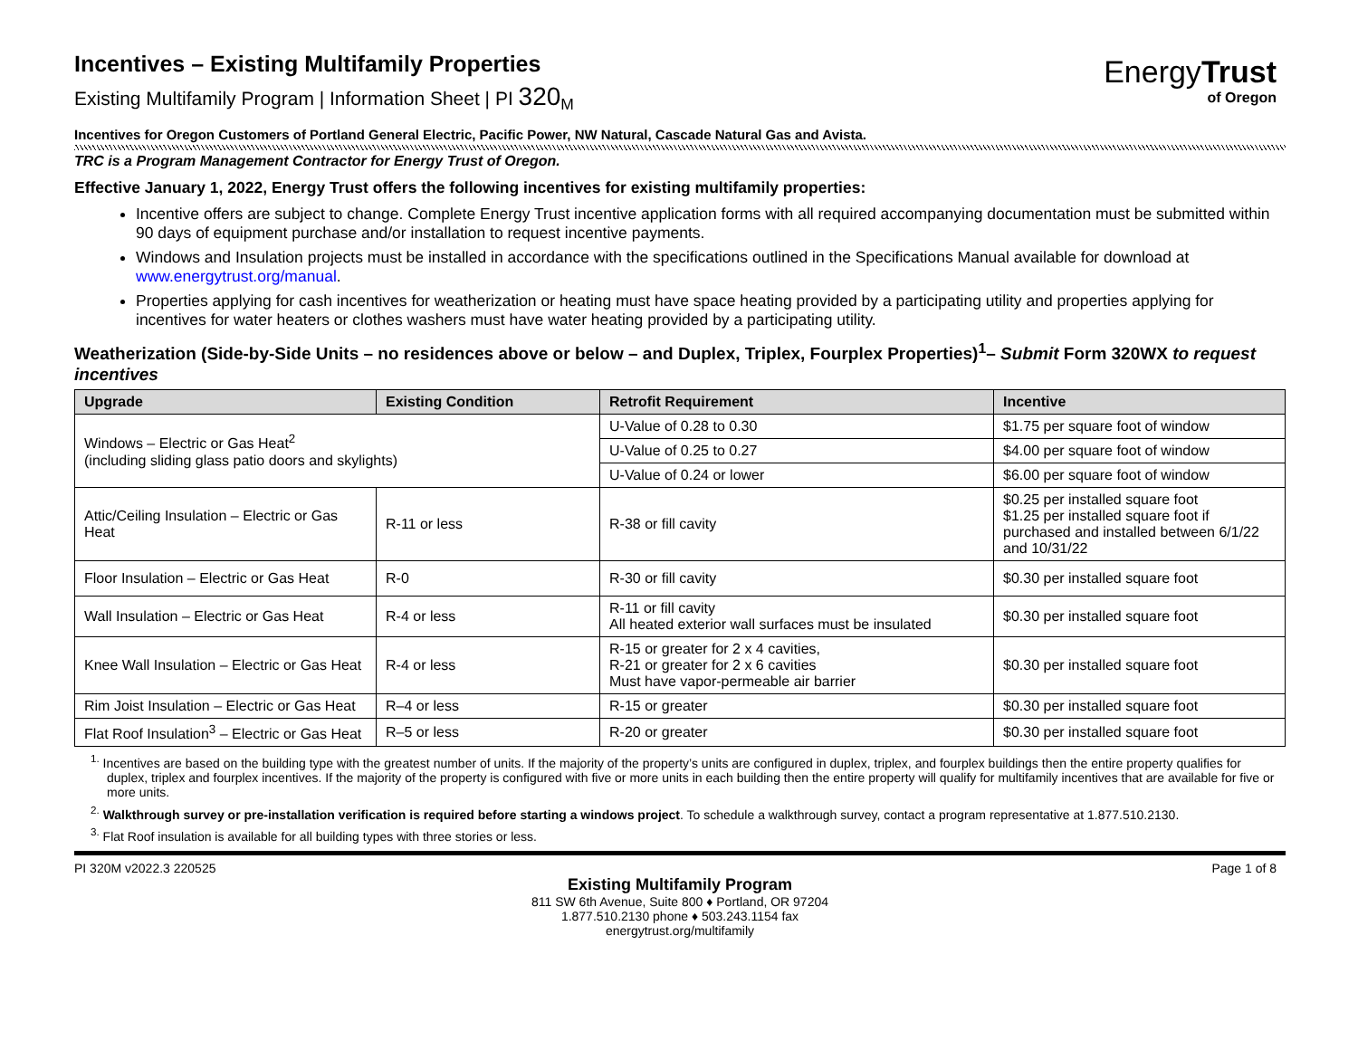EnergyTrust
of Oregon
Incentives – Existing Multifamily Properties
Existing Multifamily Program | Information Sheet | PI 320<sub>M</sub>
Incentives for Oregon Customers of Portland General Electric, Pacific Power, NW Natural, Cascade Natural Gas and Avista.
TRC is a Program Management Contractor for Energy Trust of Oregon.
Effective January 1, 2022, Energy Trust offers the following incentives for existing multifamily properties:
Incentive offers are subject to change. Complete Energy Trust incentive application forms with all required accompanying documentation must be submitted within 90 days of equipment purchase and/or installation to request incentive payments.
Windows and Insulation projects must be installed in accordance with the specifications outlined in the Specifications Manual available for download at www.energytrust.org/manual.
Properties applying for cash incentives for weatherization or heating must have space heating provided by a participating utility and properties applying for incentives for water heaters or clothes washers must have water heating provided by a participating utility.
Weatherization (Side-by-Side Units – no residences above or below – and Duplex, Triplex, Fourplex Properties)<sup>1</sup>– Submit Form 320WX to request incentives
| Upgrade | Existing Condition | Retrofit Requirement | Incentive |
| --- | --- | --- | --- |
| Windows – Electric or Gas Heat<sup>2</sup> (including sliding glass patio doors and skylights) | | U-Value of 0.28 to 0.30 | $1.75 per square foot of window |
| | | U-Value of 0.25 to 0.27 | $4.00 per square foot of window |
| | | U-Value of 0.24 or lower | $6.00 per square foot of window |
| Attic/Ceiling Insulation – Electric or Gas Heat | R-11 or less | R-38 or fill cavity | $0.25 per installed square foot $1.25 per installed square foot if purchased and installed between 6/1/22 and 10/31/22 |
| Floor Insulation – Electric or Gas Heat | R-0 | R-30 or fill cavity | $0.30 per installed square foot |
| Wall Insulation – Electric or Gas Heat | R-4 or less | R-11 or fill cavity All heated exterior wall surfaces must be insulated | $0.30 per installed square foot |
| Knee Wall Insulation – Electric or Gas Heat | R-4 or less | R-15 or greater for 2 x 4 cavities, R-21 or greater for 2 x 6 cavities Must have vapor-permeable air barrier | $0.30 per installed square foot |
| Rim Joist Insulation – Electric or Gas Heat | R–4 or less | R-15 or greater | $0.30 per installed square foot |
| Flat Roof Insulation<sup>3</sup> – Electric or Gas Heat | R–5 or less | R-20 or greater | $0.30 per installed square foot |
<sup>1.</sup> Incentives are based on the building type with the greatest number of units. If the majority of the property’s units are configured in duplex, triplex, and fourplex buildings then the entire property qualifies for duplex, triplex and fourplex incentives. If the majority of the property is configured with five or more units in each building then the entire property will qualify for multifamily incentives that are available for five or more units.
<sup>2.</sup> Walkthrough survey or pre-installation verification is required before starting a windows project. To schedule a walkthrough survey, contact a program representative at 1.877.510.2130.
<sup>3.</sup> Flat Roof insulation is available for all building types with three stories or less.
PI 320M v2022.3 220525 Page 1 of 8
Existing Multifamily Program
811 SW 6th Avenue, Suite 800 ♦ Portland, OR 97204
1.877.510.2130 phone ♦ 503.243.1154 fax
energytrust.org/multifamily